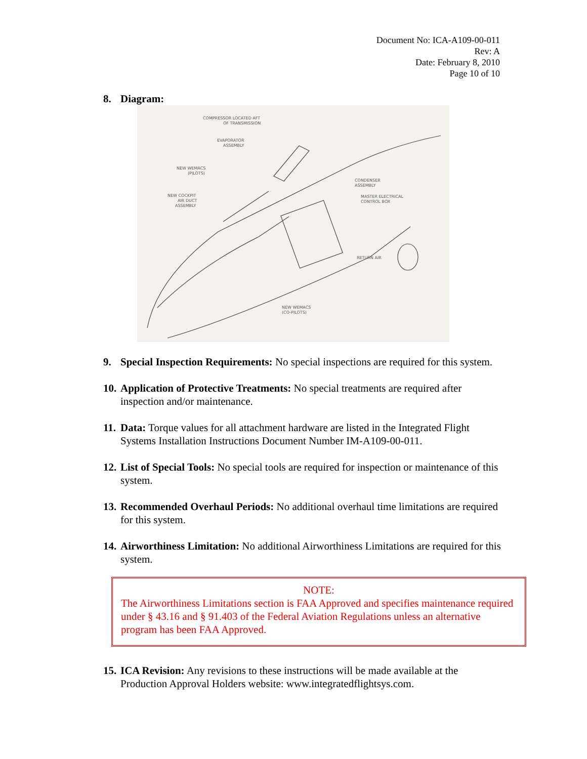Document No: ICA-A109-00-011
Rev: A
Date: February 8, 2010
Page 10 of 10
8. Diagram:
COMPRESSOR LOCATED AFT
OF TRANSMISSION
EVAPORATOR
ASSEMBLY
NEW WEMACS
(PILOTS)
NEW COCKPIT
AIR DUCT
ASSEMBLY
CONDENSER
ASSEMBLY
MASTER ELECTRICAL
CONTROL BOX
RETURN AIR
NEW WEMACS
(CO-PILOTS)
9. Special Inspection Requirements: No special inspections are required for this system.
10.
Application of Protective Treatments: No special treatments are required after inspection and/or maintenance.
11.
Data: Torque values for all attachment hardware are listed in the Integrated Flight Systems Installation Instructions Document Number IM-A109-00-011.
12.
List of Special Tools: No special tools are required for inspection or maintenance of this system.
13.
Recommended Overhaul Periods: No additional overhaul time limitations are required for this system.
14.
Airworthiness Limitation: No additional Airworthiness Limitations are required for this system.
NOTE:
The Airworthiness Limitations section is FAA Approved and specifies maintenance required under § 43.16 and § 91.403 of the Federal Aviation Regulations unless an alternative program has been FAA Approved.
15.
ICA Revision: Any revisions to these instructions will be made available at the Production Approval Holders website: www.integratedflightsys.com.